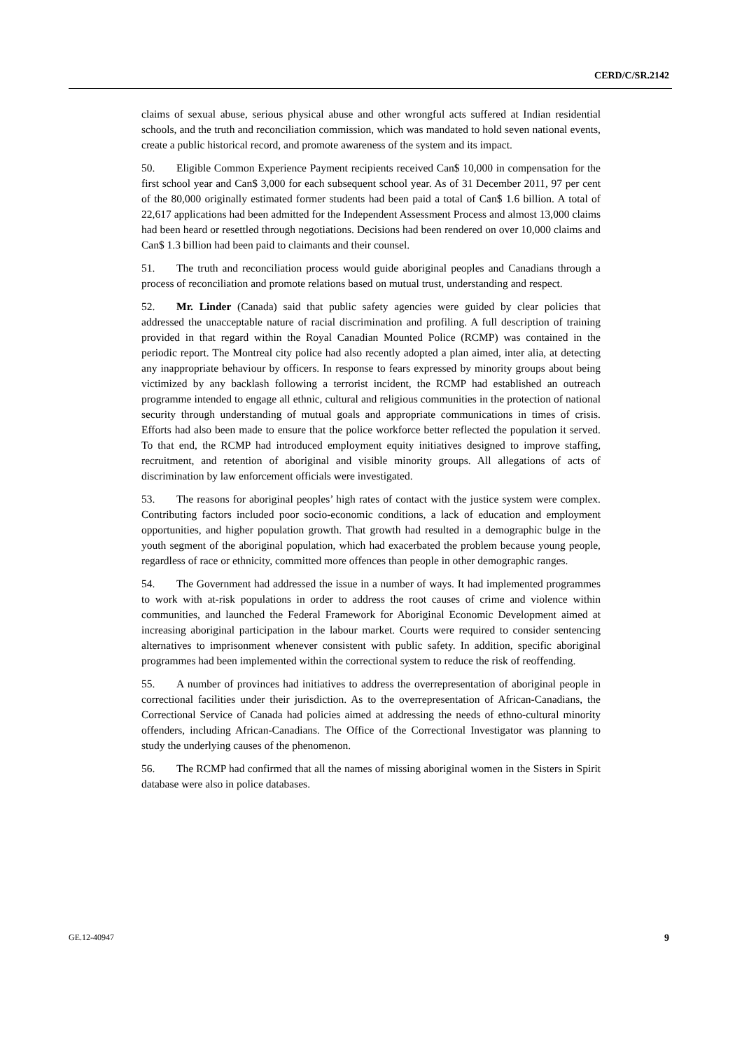CERD/C/SR.2142
claims of sexual abuse, serious physical abuse and other wrongful acts suffered at Indian residential schools, and the truth and reconciliation commission, which was mandated to hold seven national events, create a public historical record, and promote awareness of the system and its impact.
50. Eligible Common Experience Payment recipients received Can$ 10,000 in compensation for the first school year and Can$ 3,000 for each subsequent school year. As of 31 December 2011, 97 per cent of the 80,000 originally estimated former students had been paid a total of Can$ 1.6 billion. A total of 22,617 applications had been admitted for the Independent Assessment Process and almost 13,000 claims had been heard or resettled through negotiations. Decisions had been rendered on over 10,000 claims and Can$ 1.3 billion had been paid to claimants and their counsel.
51. The truth and reconciliation process would guide aboriginal peoples and Canadians through a process of reconciliation and promote relations based on mutual trust, understanding and respect.
52. Mr. Linder (Canada) said that public safety agencies were guided by clear policies that addressed the unacceptable nature of racial discrimination and profiling. A full description of training provided in that regard within the Royal Canadian Mounted Police (RCMP) was contained in the periodic report. The Montreal city police had also recently adopted a plan aimed, inter alia, at detecting any inappropriate behaviour by officers. In response to fears expressed by minority groups about being victimized by any backlash following a terrorist incident, the RCMP had established an outreach programme intended to engage all ethnic, cultural and religious communities in the protection of national security through understanding of mutual goals and appropriate communications in times of crisis. Efforts had also been made to ensure that the police workforce better reflected the population it served. To that end, the RCMP had introduced employment equity initiatives designed to improve staffing, recruitment, and retention of aboriginal and visible minority groups. All allegations of acts of discrimination by law enforcement officials were investigated.
53. The reasons for aboriginal peoples’ high rates of contact with the justice system were complex. Contributing factors included poor socio-economic conditions, a lack of education and employment opportunities, and higher population growth. That growth had resulted in a demographic bulge in the youth segment of the aboriginal population, which had exacerbated the problem because young people, regardless of race or ethnicity, committed more offences than people in other demographic ranges.
54. The Government had addressed the issue in a number of ways. It had implemented programmes to work with at-risk populations in order to address the root causes of crime and violence within communities, and launched the Federal Framework for Aboriginal Economic Development aimed at increasing aboriginal participation in the labour market. Courts were required to consider sentencing alternatives to imprisonment whenever consistent with public safety. In addition, specific aboriginal programmes had been implemented within the correctional system to reduce the risk of reoffending.
55. A number of provinces had initiatives to address the overrepresentation of aboriginal people in correctional facilities under their jurisdiction. As to the overrepresentation of African-Canadians, the Correctional Service of Canada had policies aimed at addressing the needs of ethno-cultural minority offenders, including African-Canadians. The Office of the Correctional Investigator was planning to study the underlying causes of the phenomenon.
56. The RCMP had confirmed that all the names of missing aboriginal women in the Sisters in Spirit database were also in police databases.
GE.12-40947 9